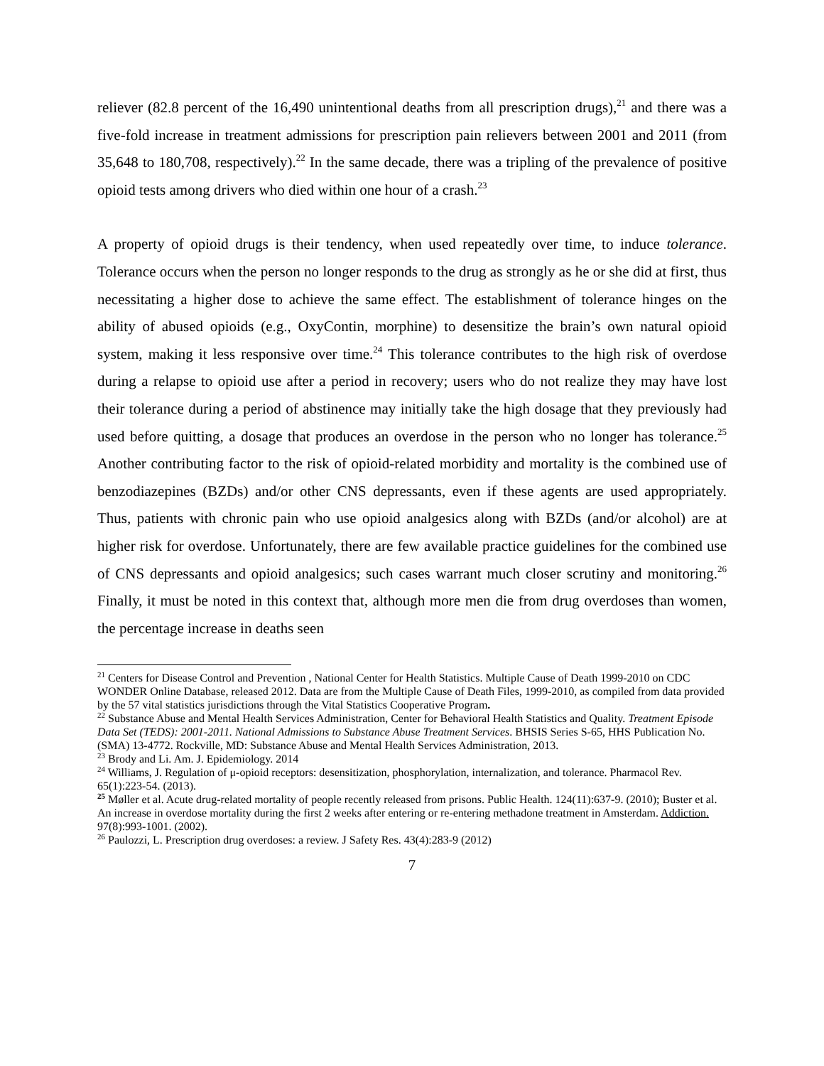reliever (82.8 percent of the 16,490 unintentional deaths from all prescription drugs),<sup>21</sup> and there was a five-fold increase in treatment admissions for prescription pain relievers between 2001 and 2011 (from 35,648 to 180,708, respectively).<sup>22</sup> In the same decade, there was a tripling of the prevalence of positive opioid tests among drivers who died within one hour of a crash.<sup>23</sup>
A property of opioid drugs is their tendency, when used repeatedly over time, to induce tolerance. Tolerance occurs when the person no longer responds to the drug as strongly as he or she did at first, thus necessitating a higher dose to achieve the same effect. The establishment of tolerance hinges on the ability of abused opioids (e.g., OxyContin, morphine) to desensitize the brain’s own natural opioid system, making it less responsive over time.<sup>24</sup> This tolerance contributes to the high risk of overdose during a relapse to opioid use after a period in recovery; users who do not realize they may have lost their tolerance during a period of abstinence may initially take the high dosage that they previously had used before quitting, a dosage that produces an overdose in the person who no longer has tolerance.<sup>25</sup> Another contributing factor to the risk of opioid-related morbidity and mortality is the combined use of benzodiazepines (BZDs) and/or other CNS depressants, even if these agents are used appropriately. Thus, patients with chronic pain who use opioid analgesics along with BZDs (and/or alcohol) are at higher risk for overdose. Unfortunately, there are few available practice guidelines for the combined use of CNS depressants and opioid analgesics; such cases warrant much closer scrutiny and monitoring.<sup>26</sup> Finally, it must be noted in this context that, although more men die from drug overdoses than women, the percentage increase in deaths seen
<sup>21</sup> Centers for Disease Control and Prevention , National Center for Health Statistics. Multiple Cause of Death 1999-2010 on CDC WONDER Online Database, released 2012. Data are from the Multiple Cause of Death Files, 1999-2010, as compiled from data provided by the 57 vital statistics jurisdictions through the Vital Statistics Cooperative Program.
<sup>22</sup> Substance Abuse and Mental Health Services Administration, Center for Behavioral Health Statistics and Quality. Treatment Episode Data Set (TEDS): 2001-2011. National Admissions to Substance Abuse Treatment Services. BHSIS Series S-65, HHS Publication No. (SMA) 13-4772. Rockville, MD: Substance Abuse and Mental Health Services Administration, 2013.
<sup>23</sup> Brody and Li. Am. J. Epidemiology. 2014
<sup>24</sup> Williams, J. Regulation of μ-opioid receptors: desensitization, phosphorylation, internalization, and tolerance. Pharmacol Rev. 65(1):223-54. (2013).
<sup>25</sup> Møller et al. Acute drug-related mortality of people recently released from prisons. Public Health. 124(11):637-9. (2010); Buster et al. An increase in overdose mortality during the first 2 weeks after entering or re-entering methadone treatment in Amsterdam. Addiction. 97(8):993-1001. (2002).
<sup>26</sup> Paulozzi, L. Prescription drug overdoses: a review. J Safety Res. 43(4):283-9 (2012)
7